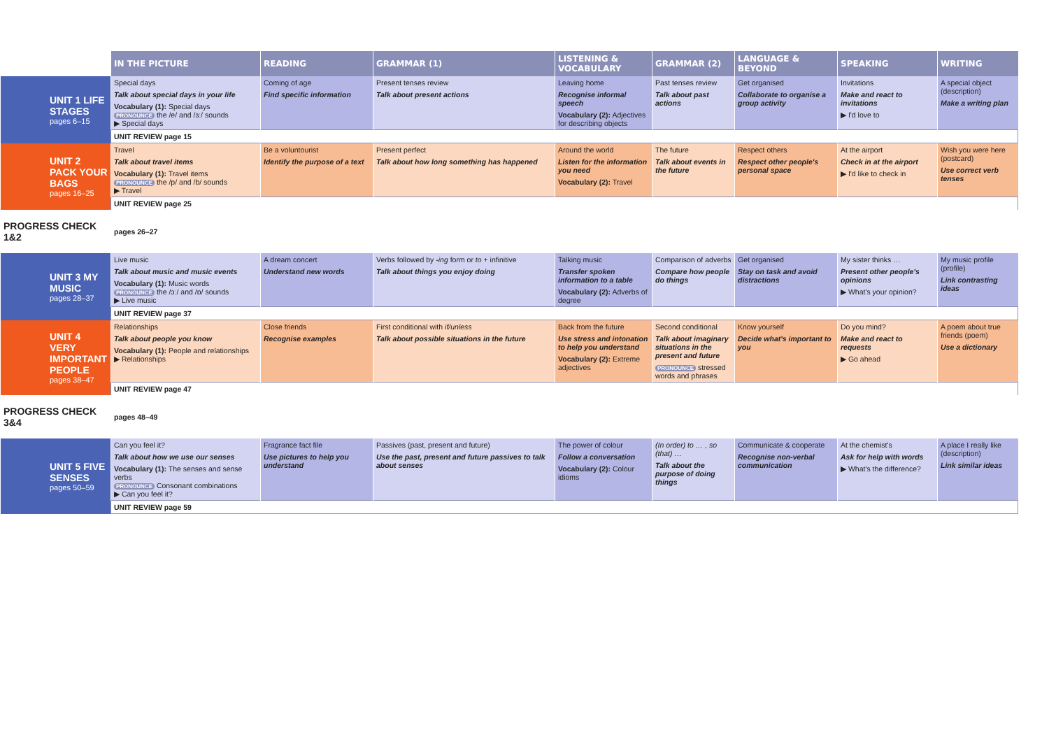| | IN THE PICTURE | READING | GRAMMAR (1) | LISTENING & VOCABULARY | GRAMMAR (2) | LANGUAGE & BEYOND | SPEAKING | WRITING |
| UNIT 1 LIFE STAGES pages 6–15 | Special days Talk about special days in your life Vocabulary (1): Special days PRONOUNCE the /e/ and /ɜː/ sounds ▶ Special days | Coming of age Find specific information | Present tenses review Talk about present actions | Leaving home Recognise informal speech Vocabulary (2): Adjectives for describing objects | Past tenses review Talk about past actions | Get organised Collaborate to organise a group activity | Invitations Make and react to invitations ▶ I'd love to | A special object (description) Make a writing plan |
| | UNIT REVIEW page 15 | | | | | | | |
| UNIT 2 PACK YOUR BAGS pages 16–25 | Travel Talk about travel items Vocabulary (1): Travel items PRONOUNCE the /p/ and /b/ sounds ▶ Travel | Be a voluntourist Identify the purpose of a text | Present perfect Talk about how long something has happened | Around the world Listen for the information you need Vocabulary (2): Travel | The future Talk about events in the future | Respect others Respect other people's personal space | At the airport Check in at the airport ▶ I'd like to check in | Wish you were here (postcard) Use correct verb tenses |
| | UNIT REVIEW page 25 | | | | | | | |
| PROGRESS CHECK 1&2 | pages 26–27 | | | | | | | |
| UNIT 3 MY MUSIC pages 28–37 | Live music Talk about music and music events Vocabulary (1): Music words PRONOUNCE the /ɔː/ and /ɒ/ sounds ▶ Live music | A dream concert Understand new words | Verbs followed by -ing form or to + infinitive Talk about things you enjoy doing | Talking music Transfer spoken information to a table Vocabulary (2): Adverbs of degree | Comparison of adverbs Compare how people do things | Get organised Stay on task and avoid distractions | My sister thinks … Present other people's opinions ▶ What's your opinion? | My music profile (profile) Link contrasting ideas |
| | UNIT REVIEW page 37 | | | | | | | |
| UNIT 4 VERY IMPORTANT PEOPLE pages 38–47 | Relationships Talk about people you know Vocabulary (1): People and relationships ▶ Relationships | Close friends Recognise examples | First conditional with if/unless Talk about possible situations in the future | Back from the future Use stress and intonation to help you understand Vocabulary (2): Extreme adjectives | Second conditional Talk about imaginary situations in the present and future PRONOUNCE stressed words and phrases | Know yourself Decide what's important to you | Do you mind? Make and react to requests ▶ Go ahead | A poem about true friends (poem) Use a dictionary |
| | UNIT REVIEW page 47 | | | | | | | |
| PROGRESS CHECK 3&4 | pages 48–49 | | | | | | | |
| UNIT 5 FIVE SENSES pages 50–59 | Can you feel it? Talk about how we use our senses Vocabulary (1): The senses and sense verbs PRONOUNCE Consonant combinations ▶ Can you feel it? | Fragrance fact file Use pictures to help you understand | Passives (past, present and future) Use the past, present and future passives to talk about senses | The power of colour Follow a conversation Vocabulary (2): Colour idioms | (In order) to … , so (that) … Talk about the purpose of doing things | Communicate & cooperate Recognise non-verbal communication | At the chemist's Ask for help with words ▶ What's the difference? | A place I really like (description) Link similar ideas |
| | UNIT REVIEW page 59 | | | | | | | |